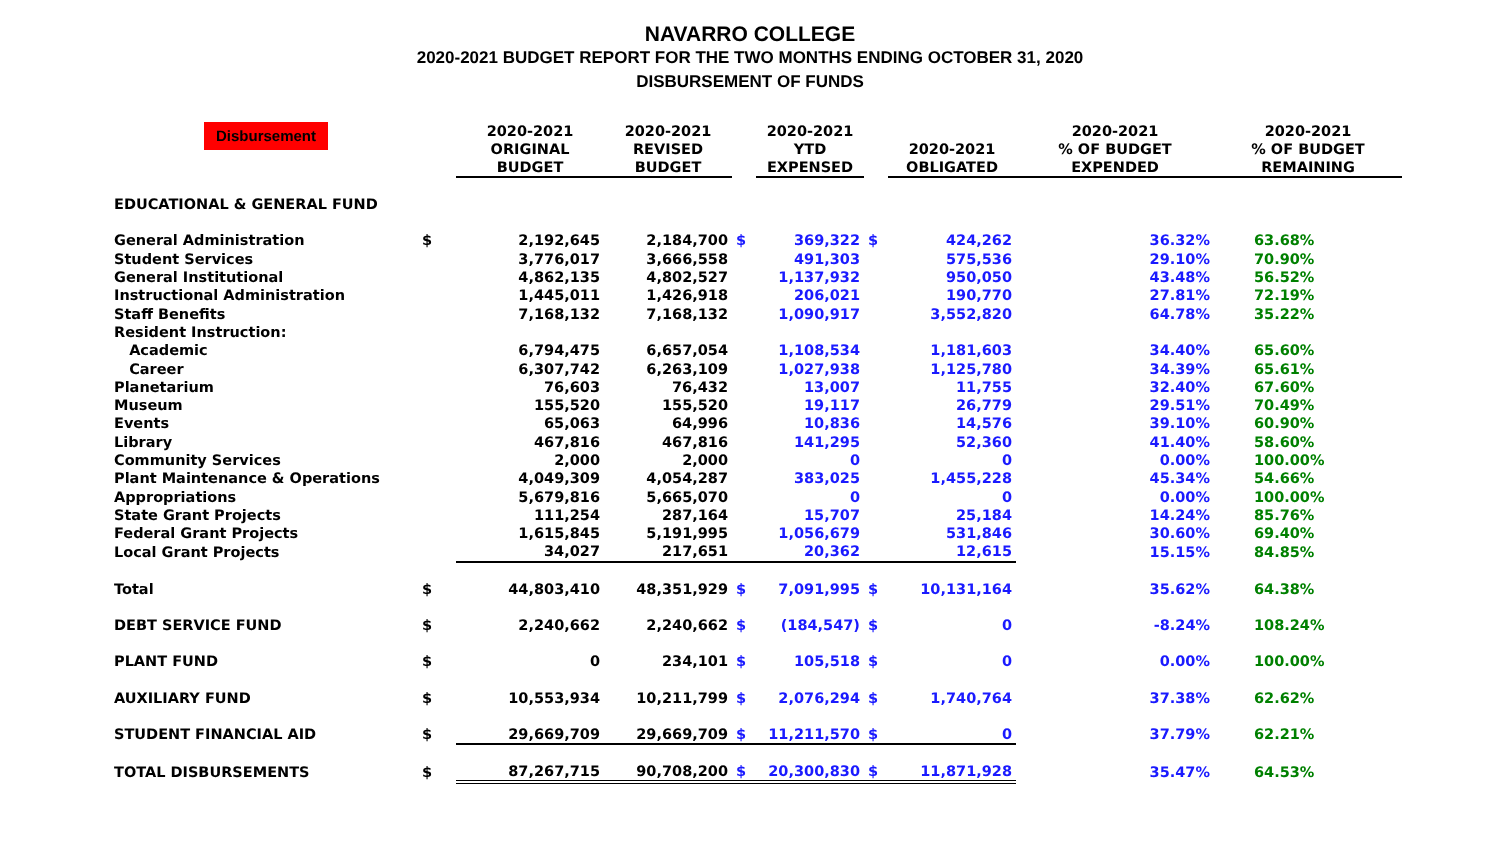NAVARRO COLLEGE
2020-2021 BUDGET REPORT FOR THE TWO MONTHS ENDING OCTOBER 31, 2020
DISBURSEMENT OF FUNDS
| Disbursement | | 2020-2021 ORIGINAL BUDGET | 2020-2021 REVISED BUDGET | | 2020-2021 YTD EXPENSED | | 2020-2021 OBLIGATED | 2020-2021 % OF BUDGET EXPENDED | 2020-2021 % OF BUDGET REMAINING |
| --- | --- | --- | --- | --- | --- | --- | --- | --- | --- |
| EDUCATIONAL & GENERAL FUND | | | | | | | | | |
| General Administration | $ | 2,192,645 | 2,184,700 | $ | 369,322 | $ | 424,262 | 36.32% | 63.68% |
| Student Services | | 3,776,017 | 3,666,558 | | 491,303 | | 575,536 | 29.10% | 70.90% |
| General Institutional | | 4,862,135 | 4,802,527 | | 1,137,932 | | 950,050 | 43.48% | 56.52% |
| Instructional Administration | | 1,445,011 | 1,426,918 | | 206,021 | | 190,770 | 27.81% | 72.19% |
| Staff Benefits | | 7,168,132 | 7,168,132 | | 1,090,917 | | 3,552,820 | 64.78% | 35.22% |
| Resident Instruction: | | | | | | | | | |
| Academic | | 6,794,475 | 6,657,054 | | 1,108,534 | | 1,181,603 | 34.40% | 65.60% |
| Career | | 6,307,742 | 6,263,109 | | 1,027,938 | | 1,125,780 | 34.39% | 65.61% |
| Planetarium | | 76,603 | 76,432 | | 13,007 | | 11,755 | 32.40% | 67.60% |
| Museum | | 155,520 | 155,520 | | 19,117 | | 26,779 | 29.51% | 70.49% |
| Events | | 65,063 | 64,996 | | 10,836 | | 14,576 | 39.10% | 60.90% |
| Library | | 467,816 | 467,816 | | 141,295 | | 52,360 | 41.40% | 58.60% |
| Community Services | | 2,000 | 2,000 | | 0 | | 0 | 0.00% | 100.00% |
| Plant Maintenance & Operations | | 4,049,309 | 4,054,287 | | 383,025 | | 1,455,228 | 45.34% | 54.66% |
| Appropriations | | 5,679,816 | 5,665,070 | | 0 | | 0 | 0.00% | 100.00% |
| State Grant Projects | | 111,254 | 287,164 | | 15,707 | | 25,184 | 14.24% | 85.76% |
| Federal Grant Projects | | 1,615,845 | 5,191,995 | | 1,056,679 | | 531,846 | 30.60% | 69.40% |
| Local Grant Projects | | 34,027 | 217,651 | | 20,362 | | 12,615 | 15.15% | 84.85% |
| Total | $ | 44,803,410 | 48,351,929 | $ | 7,091,995 | $ | 10,131,164 | 35.62% | 64.38% |
| DEBT SERVICE FUND | $ | 2,240,662 | 2,240,662 | $ | (184,547) | $ | 0 | -8.24% | 108.24% |
| PLANT FUND | $ | 0 | 234,101 | $ | 105,518 | $ | 0 | 0.00% | 100.00% |
| AUXILIARY FUND | $ | 10,553,934 | 10,211,799 | $ | 2,076,294 | $ | 1,740,764 | 37.38% | 62.62% |
| STUDENT FINANCIAL AID | $ | 29,669,709 | 29,669,709 | $ | 11,211,570 | $ | 0 | 37.79% | 62.21% |
| TOTAL DISBURSEMENTS | $ | 87,267,715 | 90,708,200 | $ | 20,300,830 | $ | 11,871,928 | 35.47% | 64.53% |